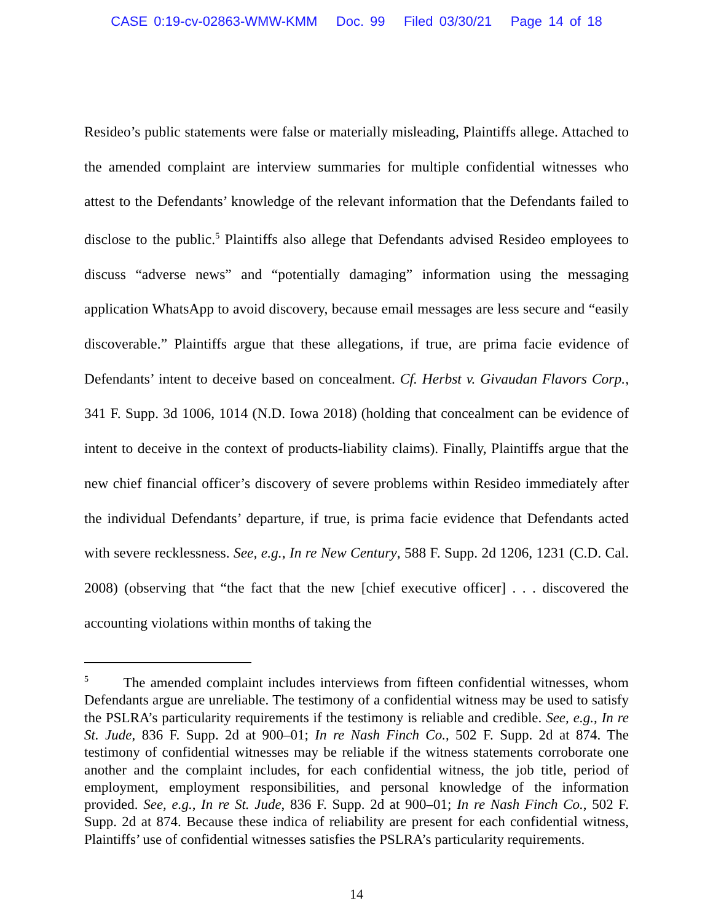CASE 0:19-cv-02863-WMW-KMM Doc. 99 Filed 03/30/21 Page 14 of 18
Resideo’s public statements were false or materially misleading, Plaintiffs allege. Attached to the amended complaint are interview summaries for multiple confidential witnesses who attest to the Defendants’ knowledge of the relevant information that the Defendants failed to disclose to the public.<sup>5</sup> Plaintiffs also allege that Defendants advised Resideo employees to discuss “adverse news” and “potentially damaging” information using the messaging application WhatsApp to avoid discovery, because email messages are less secure and “easily discoverable.” Plaintiffs argue that these allegations, if true, are prima facie evidence of Defendants’ intent to deceive based on concealment. Cf. Herbst v. Givaudan Flavors Corp., 341 F. Supp. 3d 1006, 1014 (N.D. Iowa 2018) (holding that concealment can be evidence of intent to deceive in the context of products-liability claims). Finally, Plaintiffs argue that the new chief financial officer’s discovery of severe problems within Resideo immediately after the individual Defendants’ departure, if true, is prima facie evidence that Defendants acted with severe recklessness. See, e.g., In re New Century, 588 F. Supp. 2d 1206, 1231 (C.D. Cal. 2008) (observing that “the fact that the new [chief executive officer] . . . discovered the accounting violations within months of taking the
<sup>5</sup> The amended complaint includes interviews from fifteen confidential witnesses, whom Defendants argue are unreliable. The testimony of a confidential witness may be used to satisfy the PSLRA’s particularity requirements if the testimony is reliable and credible. See, e.g., In re St. Jude, 836 F. Supp. 2d at 900–01; In re Nash Finch Co., 502 F. Supp. 2d at 874. The testimony of confidential witnesses may be reliable if the witness statements corroborate one another and the complaint includes, for each confidential witness, the job title, period of employment, employment responsibilities, and personal knowledge of the information provided. See, e.g., In re St. Jude, 836 F. Supp. 2d at 900–01; In re Nash Finch Co., 502 F. Supp. 2d at 874. Because these indica of reliability are present for each confidential witness, Plaintiffs’ use of confidential witnesses satisfies the PSLRA’s particularity requirements.
14